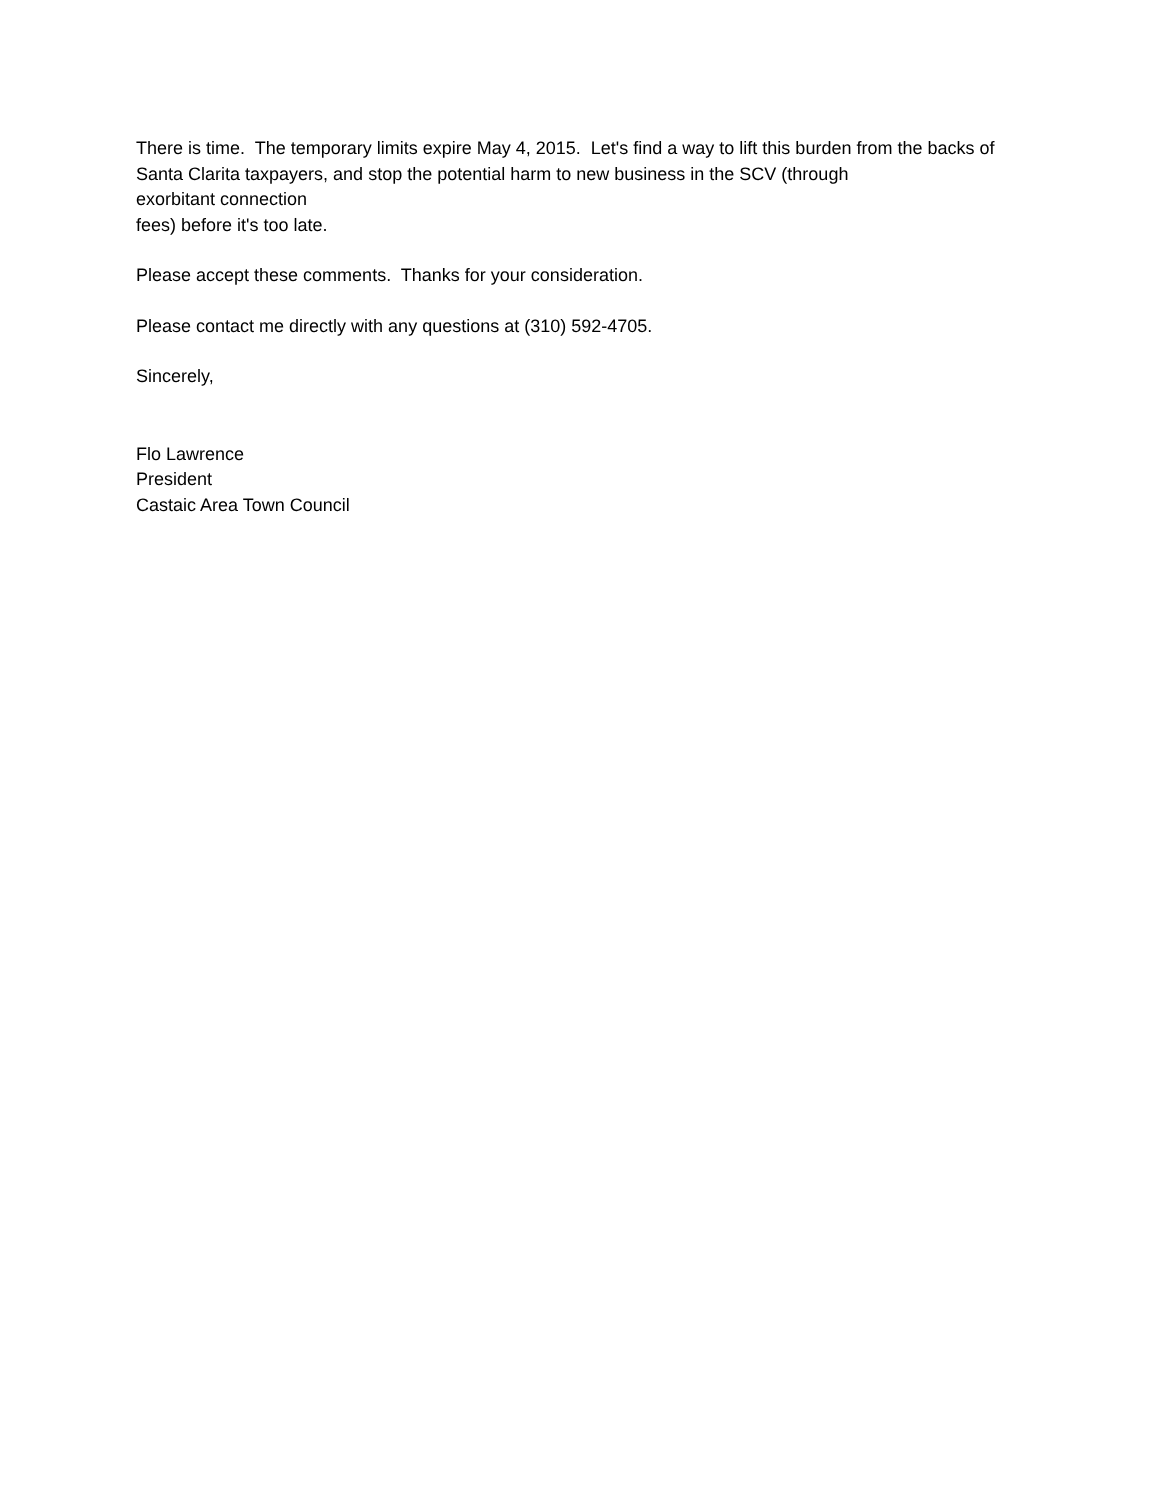There is time. The temporary limits expire May 4, 2015. Let's find a way to lift this burden from the backs of Santa Clarita taxpayers, and stop the potential harm to new business in the SCV (through
exorbitant connection
fees) before it's too late.
Please accept these comments. Thanks for your consideration.
Please contact me directly with any questions at (310) 592-4705.
Sincerely,
Flo Lawrence
President
Castaic Area Town Council